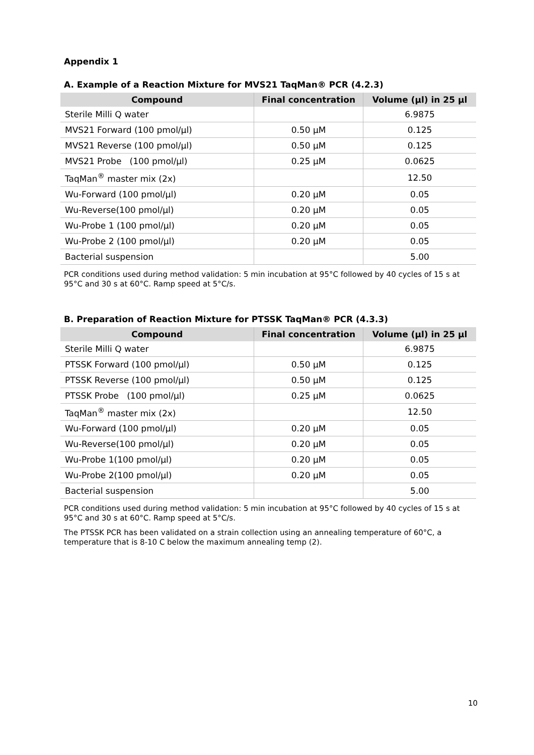Appendix 1
A. Example of a Reaction Mixture for MVS21 TaqMan® PCR (4.2.3)
| Compound | Final concentration | Volume (µl) in 25 µl |
| --- | --- | --- |
| Sterile Milli Q water | | 6.9875 |
| MVS21 Forward (100 pmol/µl) | 0.50 µM | 0.125 |
| MVS21 Reverse (100 pmol/µl) | 0.50 µM | 0.125 |
| MVS21 Probe (100 pmol/µl) | 0.25 µM | 0.0625 |
| TaqMan<sup>®</sup> master mix (2x) | | 12.50 |
| Wu-Forward (100 pmol/µl) | 0.20 µM | 0.05 |
| Wu-Reverse(100 pmol/µl) | 0.20 µM | 0.05 |
| Wu-Probe 1 (100 pmol/µl) | 0.20 µM | 0.05 |
| Wu-Probe 2 (100 pmol/µl) | 0.20 µM | 0.05 |
| Bacterial suspension | | 5.00 |
PCR conditions used during method validation: 5 min incubation at 95°C followed by 40 cycles of 15 s at 95°C and 30 s at 60°C. Ramp speed at 5°C/s.
B. Preparation of Reaction Mixture for PTSSK TaqMan® PCR (4.3.3)
| Compound | Final concentration | Volume (µl) in 25 µl |
| --- | --- | --- |
| Sterile Milli Q water | | 6.9875 |
| PTSSK Forward (100 pmol/µl) | 0.50 µM | 0.125 |
| PTSSK Reverse (100 pmol/µl) | 0.50 µM | 0.125 |
| PTSSK Probe (100 pmol/µl) | 0.25 µM | 0.0625 |
| TaqMan<sup>®</sup> master mix (2x) | | 12.50 |
| Wu-Forward (100 pmol/µl) | 0.20 µM | 0.05 |
| Wu-Reverse(100 pmol/µl) | 0.20 µM | 0.05 |
| Wu-Probe 1(100 pmol/µl) | 0.20 µM | 0.05 |
| Wu-Probe 2(100 pmol/µl) | 0.20 µM | 0.05 |
| Bacterial suspension | | 5.00 |
PCR conditions used during method validation: 5 min incubation at 95°C followed by 40 cycles of 15 s at 95°C and 30 s at 60°C. Ramp speed at 5°C/s.
The PTSSK PCR has been validated on a strain collection using an annealing temperature of 60°C, a temperature that is 8-10 C below the maximum annealing temp (2).
10